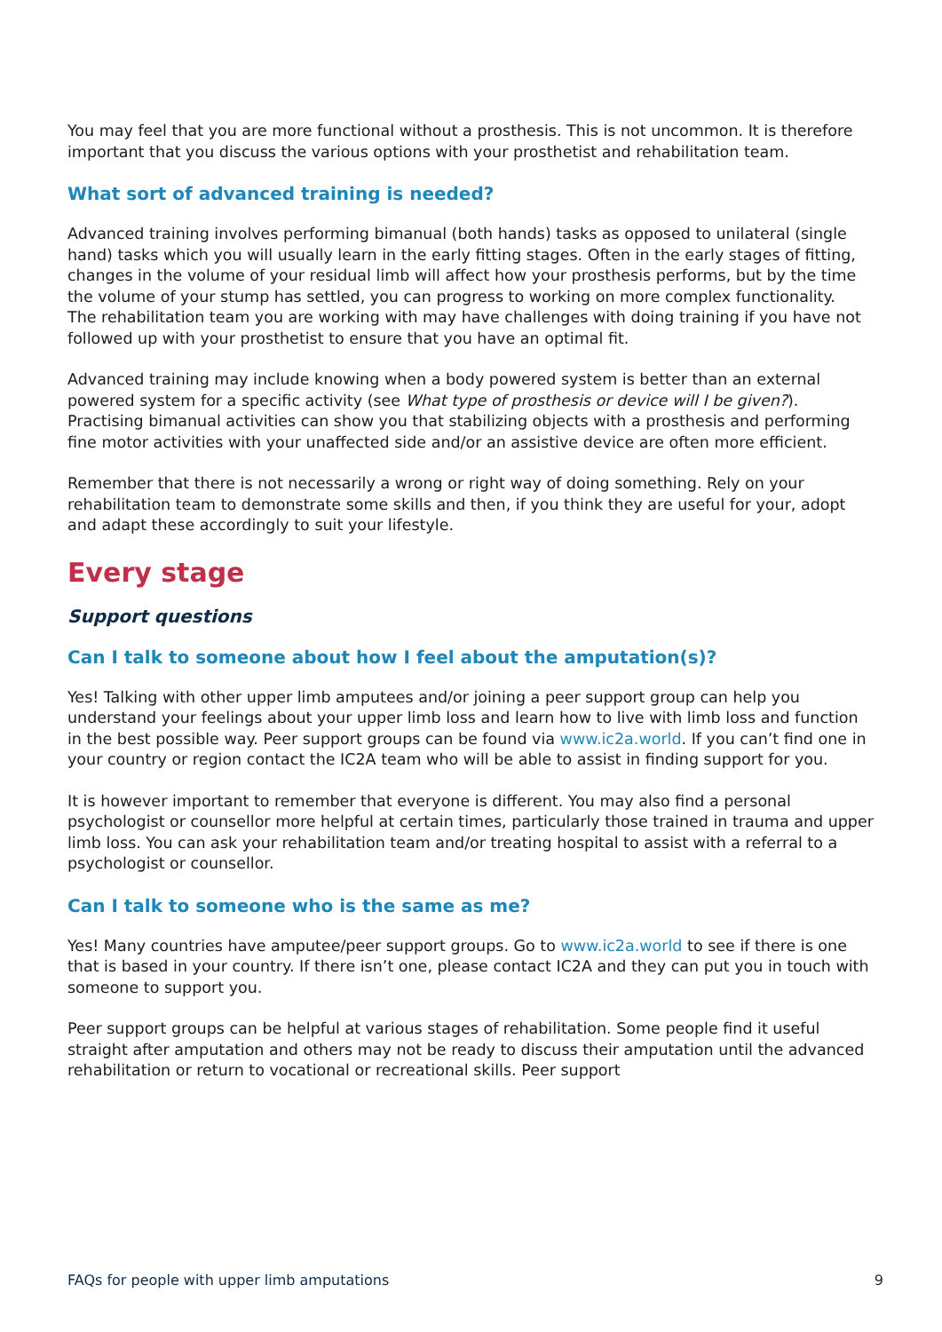You may feel that you are more functional without a prosthesis. This is not uncommon. It is therefore important that you discuss the various options with your prosthetist and rehabilitation team.
What sort of advanced training is needed?
Advanced training involves performing bimanual (both hands) tasks as opposed to unilateral (single hand) tasks which you will usually learn in the early fitting stages. Often in the early stages of fitting, changes in the volume of your residual limb will affect how your prosthesis performs, but by the time the volume of your stump has settled, you can progress to working on more complex functionality.
The rehabilitation team you are working with may have challenges with doing training if you have not followed up with your prosthetist to ensure that you have an optimal fit.
Advanced training may include knowing when a body powered system is better than an external powered system for a specific activity (see What type of prosthesis or device will I be given?). Practising bimanual activities can show you that stabilizing objects with a prosthesis and performing fine motor activities with your unaffected side and/or an assistive device are often more efficient.
Remember that there is not necessarily a wrong or right way of doing something. Rely on your rehabilitation team to demonstrate some skills and then, if you think they are useful for your, adopt and adapt these accordingly to suit your lifestyle.
Every stage
Support questions
Can I talk to someone about how I feel about the amputation(s)?
Yes! Talking with other upper limb amputees and/or joining a peer support group can help you understand your feelings about your upper limb loss and learn how to live with limb loss and function in the best possible way. Peer support groups can be found via www.ic2a.world. If you can’t find one in your country or region contact the IC2A team who will be able to assist in finding support for you.
It is however important to remember that everyone is different. You may also find a personal psychologist or counsellor more helpful at certain times, particularly those trained in trauma and upper limb loss. You can ask your rehabilitation team and/or treating hospital to assist with a referral to a psychologist or counsellor.
Can I talk to someone who is the same as me?
Yes! Many countries have amputee/peer support groups. Go to www.ic2a.world to see if there is one that is based in your country. If there isn’t one, please contact IC2A and they can put you in touch with someone to support you.
Peer support groups can be helpful at various stages of rehabilitation. Some people find it useful straight after amputation and others may not be ready to discuss their amputation until the advanced rehabilitation or return to vocational or recreational skills. Peer support
FAQs for people with upper limb amputations 9